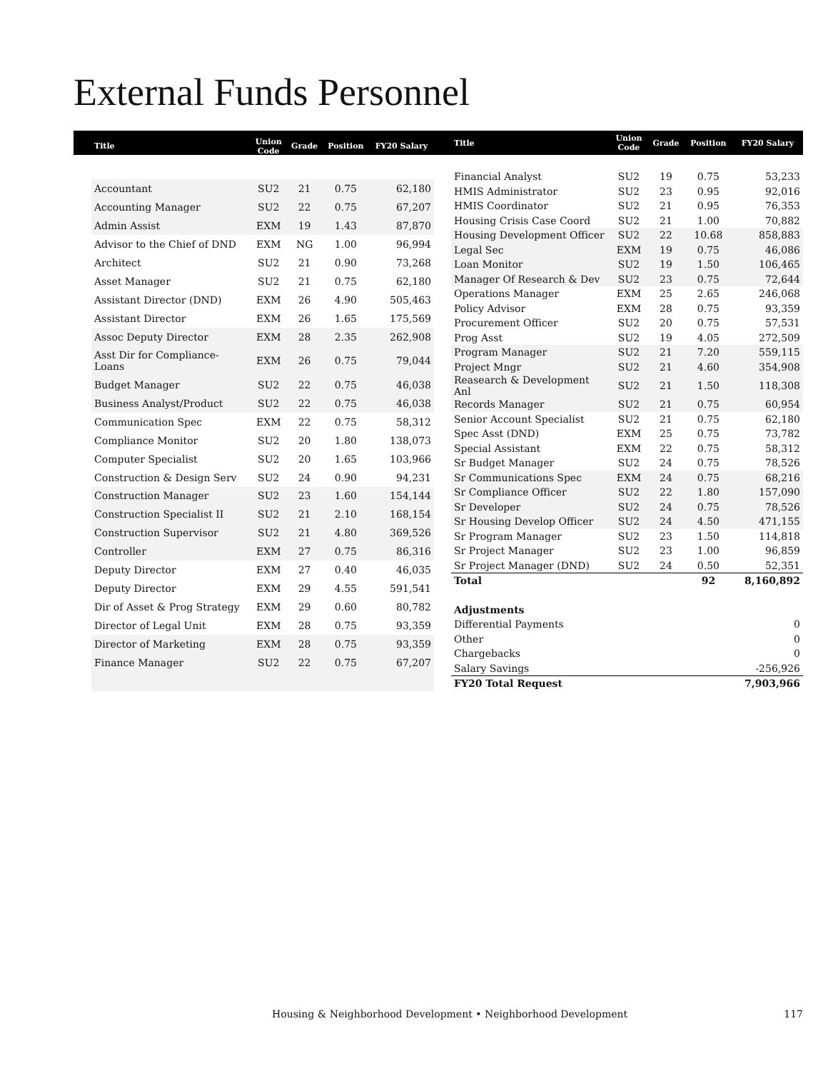External Funds Personnel
| Title | Union Code | Grade | Position | FY20 Salary |
| --- | --- | --- | --- | --- |
| Accountant | SU2 | 21 | 0.75 | 62,180 |
| Accounting Manager | SU2 | 22 | 0.75 | 67,207 |
| Admin Assist | EXM | 19 | 1.43 | 87,870 |
| Advisor to the Chief of DND | EXM | NG | 1.00 | 96,994 |
| Architect | SU2 | 21 | 0.90 | 73,268 |
| Asset Manager | SU2 | 21 | 0.75 | 62,180 |
| Assistant Director (DND) | EXM | 26 | 4.90 | 505,463 |
| Assistant Director | EXM | 26 | 1.65 | 175,569 |
| Assoc Deputy Director | EXM | 28 | 2.35 | 262,908 |
| Asst Dir for Compliance-Loans | EXM | 26 | 0.75 | 79,044 |
| Budget Manager | SU2 | 22 | 0.75 | 46,038 |
| Business Analyst/Product | SU2 | 22 | 0.75 | 46,038 |
| Communication Spec | EXM | 22 | 0.75 | 58,312 |
| Compliance Monitor | SU2 | 20 | 1.80 | 138,073 |
| Computer Specialist | SU2 | 20 | 1.65 | 103,966 |
| Construction & Design Serv | SU2 | 24 | 0.90 | 94,231 |
| Construction Manager | SU2 | 23 | 1.60 | 154,144 |
| Construction Specialist II | SU2 | 21 | 2.10 | 168,154 |
| Construction Supervisor | SU2 | 21 | 4.80 | 369,526 |
| Controller | EXM | 27 | 0.75 | 86,316 |
| Deputy Director | EXM | 27 | 0.40 | 46,035 |
| Deputy Director | EXM | 29 | 4.55 | 591,541 |
| Dir of Asset & Prog Strategy | EXM | 29 | 0.60 | 80,782 |
| Director of Legal Unit | EXM | 28 | 0.75 | 93,359 |
| Director of Marketing | EXM | 28 | 0.75 | 93,359 |
| Finance Manager | SU2 | 22 | 0.75 | 67,207 |
| Title | Union Code | Grade | Position | FY20 Salary |
| --- | --- | --- | --- | --- |
| Financial Analyst | SU2 | 19 | 0.75 | 53,233 |
| HMIS Administrator | SU2 | 23 | 0.95 | 92,016 |
| HMIS Coordinator | SU2 | 21 | 0.95 | 76,353 |
| Housing Crisis Case Coord | SU2 | 21 | 1.00 | 70,882 |
| Housing Development Officer | SU2 | 22 | 10.68 | 858,883 |
| Legal Sec | EXM | 19 | 0.75 | 46,086 |
| Loan Monitor | SU2 | 19 | 1.50 | 106,465 |
| Manager Of Research & Dev | SU2 | 23 | 0.75 | 72,644 |
| Operations Manager | EXM | 25 | 2.65 | 246,068 |
| Policy Advisor | EXM | 28 | 0.75 | 93,359 |
| Procurement Officer | SU2 | 20 | 0.75 | 57,531 |
| Prog Asst | SU2 | 19 | 4.05 | 272,509 |
| Program Manager | SU2 | 21 | 7.20 | 559,115 |
| Project Mngr | SU2 | 21 | 4.60 | 354,908 |
| Reasearch & Development Anl | SU2 | 21 | 1.50 | 118,308 |
| Records Manager | SU2 | 21 | 0.75 | 60,954 |
| Senior Account Specialist | SU2 | 21 | 0.75 | 62,180 |
| Spec Asst (DND) | EXM | 25 | 0.75 | 73,782 |
| Special Assistant | EXM | 22 | 0.75 | 58,312 |
| Sr Budget Manager | SU2 | 24 | 0.75 | 78,526 |
| Sr Communications Spec | EXM | 24 | 0.75 | 68,216 |
| Sr Compliance Officer | SU2 | 22 | 1.80 | 157,090 |
| Sr Developer | SU2 | 24 | 0.75 | 78,526 |
| Sr Housing Develop Officer | SU2 | 24 | 4.50 | 471,155 |
| Sr Program Manager | SU2 | 23 | 1.50 | 114,818 |
| Sr Project Manager | SU2 | 23 | 1.00 | 96,859 |
| Sr Project Manager (DND) | SU2 | 24 | 0.50 | 52,351 |
| Total | | | 92 | 8,160,892 |
| Adjustments | | | | |
| Differential Payments | | | | 0 |
| Other | | | | 0 |
| Chargebacks | | | | 0 |
| Salary Savings | | | | -256,926 |
| FY20 Total Request | | | | 7,903,966 |
Housing & Neighborhood Development • Neighborhood Development 117